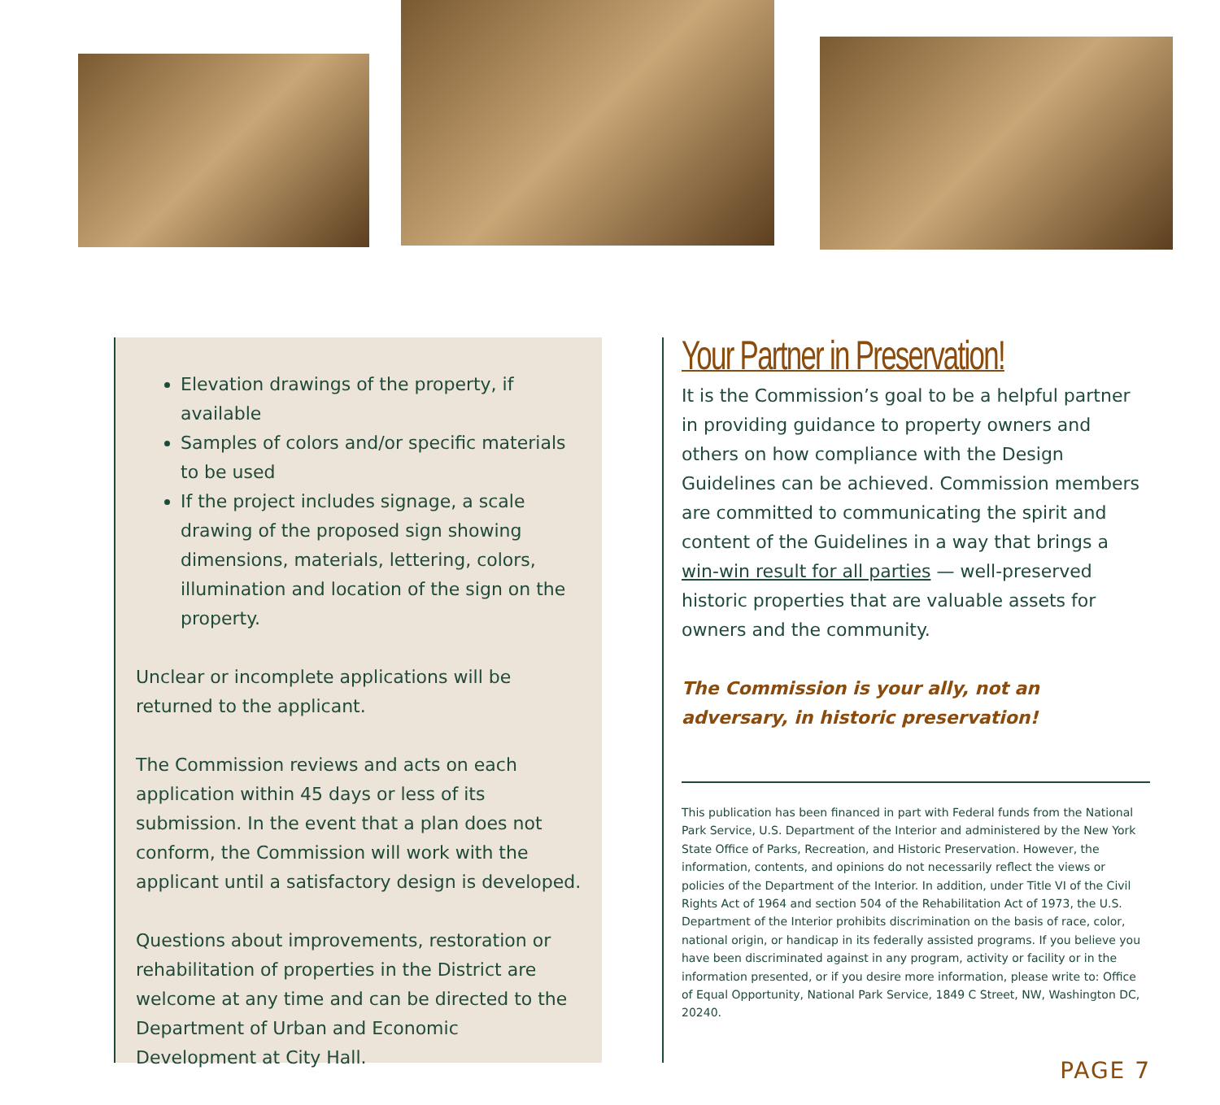Elevation drawings of the property, if available
Samples of colors and/or specific materials to be used
If the project includes signage, a scale drawing of the proposed sign showing dimensions, materials, lettering, colors, illumination and location of the sign on the property.
Unclear or incomplete applications will be returned to the applicant.
The Commission reviews and acts on each application within 45 days or less of its submission. In the event that a plan does not conform, the Commission will work with the applicant until a satisfactory design is developed.
Questions about improvements, restoration or rehabilitation of properties in the District are welcome at any time and can be directed to the Department of Urban and Economic Development at City Hall.
Your Partner in Preservation!
It is the Commission’s goal to be a helpful partner in providing guidance to property owners and others on how compliance with the Design Guidelines can be achieved. Commission members are committed to communicating the spirit and content of the Guidelines in a way that brings a win-win result for all parties — well-preserved historic properties that are valuable assets for owners and the community.
The Commission is your ally, not an adversary, in historic preservation!
This publication has been financed in part with Federal funds from the National Park Service, U.S. Department of the Interior and administered by the New York State Office of Parks, Recreation, and Historic Preservation. However, the information, contents, and opinions do not necessarily reflect the views or policies of the Department of the Interior. In addition, under Title VI of the Civil Rights Act of 1964 and section 504 of the Rehabilitation Act of 1973, the U.S. Department of the Interior prohibits discrimination on the basis of race, color, national origin, or handicap in its federally assisted programs. If you believe you have been discriminated against in any program, activity or facility or in the information presented, or if you desire more information, please write to: Office of Equal Opportunity, National Park Service, 1849 C Street, NW, Washington DC, 20240.
PAGE 7